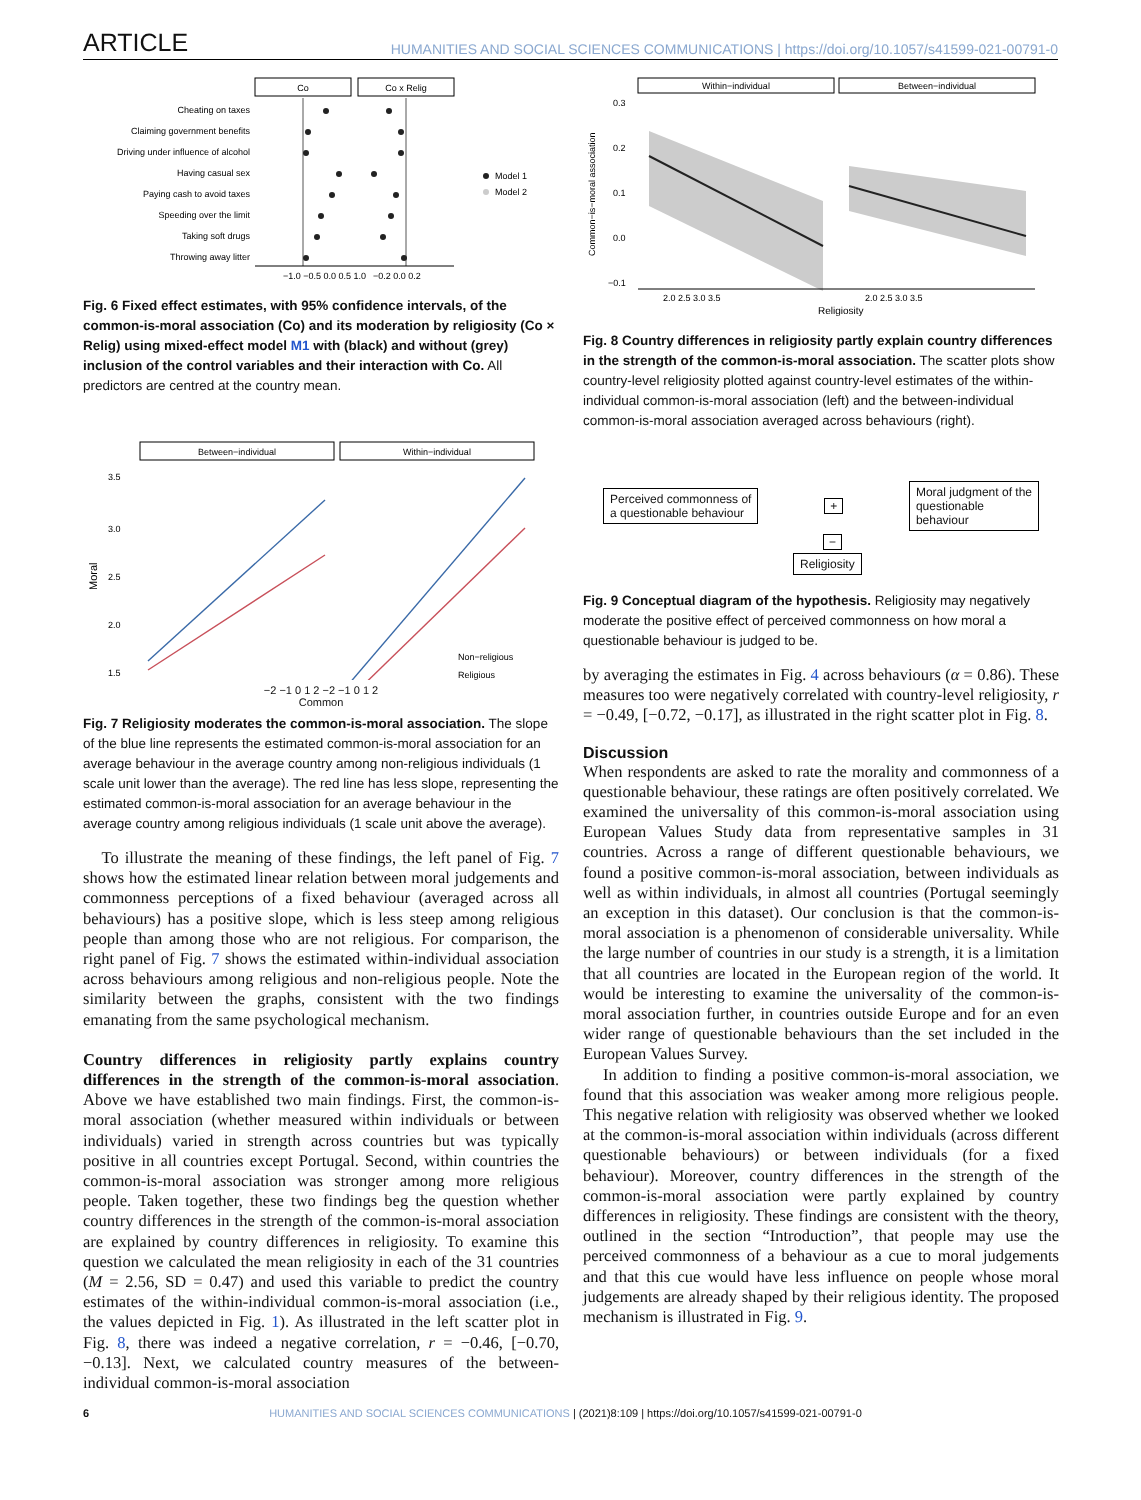ARTICLE HUMANITIES AND SOCIAL SCIENCES COMMUNICATIONS | https://doi.org/10.1057/s41599-021-00791-0
Co
Co x Relig
Cheating on taxes
Claiming government benefits
Driving under influence of alcohol
Having casual sex
Paying cash to avoid taxes
Speeding over the limit
Taking soft drugs
Throwing away litter
Model 1
Model 2
−1.0 −0.5 0.0 0.5 1.0
−0.2 0.0 0.2
Fig. 6 Fixed effect estimates, with 95% confidence intervals, of the common-is-moral association (Co) and its moderation by religiosity (Co × Relig) using mixed-effect model M1 with (black) and without (grey) inclusion of the control variables and their interaction with Co. All predictors are centred at the country mean.
Between−individual
Within−individual
3.5
3.0
2.5
2.0
1.5
Moral
Non−religious
Religious
−2 −1 0 1 2 −2 −1 0 1 2
Common
Fig. 7 Religiosity moderates the common-is-moral association. The slope of the blue line represents the estimated common-is-moral association for an average behaviour in the average country among non-religious individuals (1 scale unit lower than the average). The red line has less slope, representing the estimated common-is-moral association for an average behaviour in the average country among religious individuals (1 scale unit above the average).
To illustrate the meaning of these findings, the left panel of Fig. 7 shows how the estimated linear relation between moral judgements and commonness perceptions of a fixed behaviour (averaged across all behaviours) has a positive slope, which is less steep among religious people than among those who are not religious. For comparison, the right panel of Fig. 7 shows the estimated within-individual association across behaviours among religious and non-religious people. Note the similarity between the graphs, consistent with the two findings emanating from the same psychological mechanism.
Country differences in religiosity partly explains country differences in the strength of the common-is-moral association. Above we have established two main findings. First, the common-is-moral association (whether measured within individuals or between individuals) varied in strength across countries but was typically positive in all countries except Portugal. Second, within countries the common-is-moral association was stronger among more religious people. Taken together, these two findings beg the question whether country differences in the strength of the common-is-moral association are explained by country differences in religiosity. To examine this question we calculated the mean religiosity in each of the 31 countries (M = 2.56, SD = 0.47) and used this variable to predict the country estimates of the within-individual common-is-moral association (i.e., the values depicted in Fig. 1). As illustrated in the left scatter plot in Fig. 8, there was indeed a negative correlation, r = −0.46, [−0.70, −0.13]. Next, we calculated country measures of the between-individual common-is-moral association
Within−individual
Between−individual
0.3
0.2
0.1
0.0
−0.1
Common−is−moral association
2.0 2.5 3.0 3.5
2.0 2.5 3.0 3.5
Religiosity
Fig. 8 Country differences in religiosity partly explain country differences in the strength of the common-is-moral association. The scatter plots show country-level religiosity plotted against country-level estimates of the within-individual common-is-moral association (left) and the between-individual common-is-moral association averaged across behaviours (right).
Perceived commonness of
a questionable behaviour
+
Moral judgment of the
questionable
behaviour
−
Religiosity
Fig. 9 Conceptual diagram of the hypothesis. Religiosity may negatively moderate the positive effect of perceived commonness on how moral a questionable behaviour is judged to be.
by averaging the estimates in Fig. 4 across behaviours (α = 0.86). These measures too were negatively correlated with country-level religiosity, r = −0.49, [−0.72, −0.17], as illustrated in the right scatter plot in Fig. 8.
Discussion
When respondents are asked to rate the morality and commonness of a questionable behaviour, these ratings are often positively correlated. We examined the universality of this common-is-moral association using European Values Study data from representative samples in 31 countries. Across a range of different questionable behaviours, we found a positive common-is-moral association, between individuals as well as within individuals, in almost all countries (Portugal seemingly an exception in this dataset). Our conclusion is that the common-is-moral association is a phenomenon of considerable universality. While the large number of countries in our study is a strength, it is a limitation that all countries are located in the European region of the world. It would be interesting to examine the universality of the common-is-moral association further, in countries outside Europe and for an even wider range of questionable behaviours than the set included in the European Values Survey.
In addition to finding a positive common-is-moral association, we found that this association was weaker among more religious people. This negative relation with religiosity was observed whether we looked at the common-is-moral association within individuals (across different questionable behaviours) or between individuals (for a fixed behaviour). Moreover, country differences in the strength of the common-is-moral association were partly explained by country differences in religiosity. These findings are consistent with the theory, outlined in the section “Introduction”, that people may use the perceived commonness of a behaviour as a cue to moral judgements and that this cue would have less influence on people whose moral judgements are already shaped by their religious identity. The proposed mechanism is illustrated in Fig. 9.
6 HUMANITIES AND SOCIAL SCIENCES COMMUNICATIONS | (2021)8:109 | https://doi.org/10.1057/s41599-021-00791-0